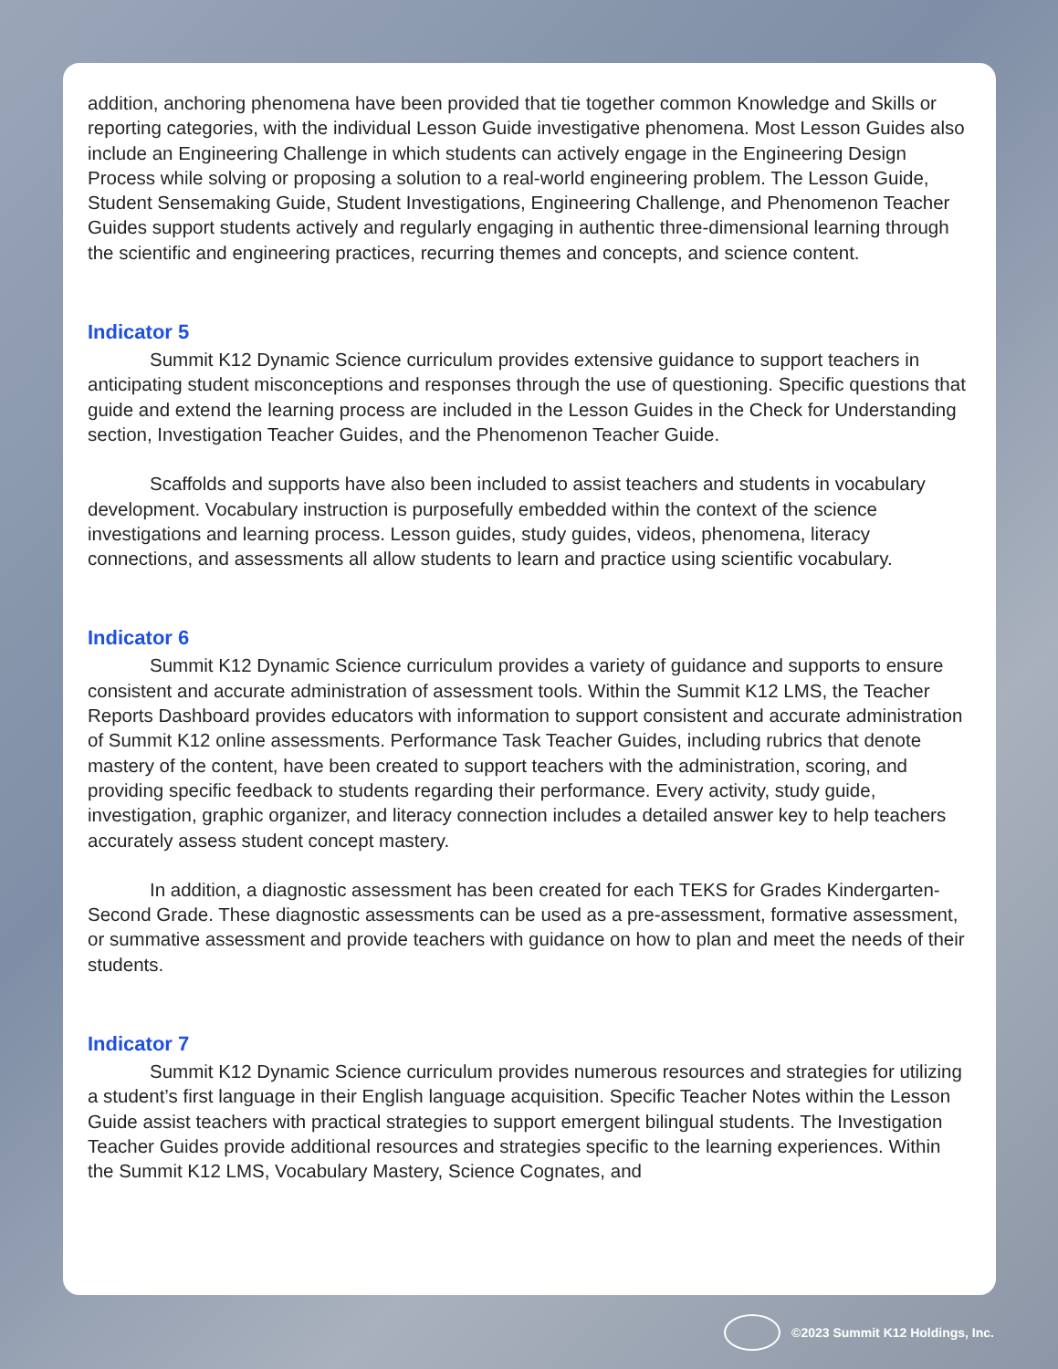addition, anchoring phenomena have been provided that tie together common Knowledge and Skills or reporting categories, with the individual Lesson Guide investigative phenomena. Most Lesson Guides also include an Engineering Challenge in which students can actively engage in the Engineering Design Process while solving or proposing a solution to a real-world engineering problem. The Lesson Guide, Student Sensemaking Guide, Student Investigations, Engineering Challenge, and Phenomenon Teacher Guides support students actively and regularly engaging in authentic three-dimensional learning through the scientific and engineering practices, recurring themes and concepts, and science content.
Indicator 5
Summit K12 Dynamic Science curriculum provides extensive guidance to support teachers in anticipating student misconceptions and responses through the use of questioning. Specific questions that guide and extend the learning process are included in the Lesson Guides in the Check for Understanding section, Investigation Teacher Guides, and the Phenomenon Teacher Guide.
Scaffolds and supports have also been included to assist teachers and students in vocabulary development. Vocabulary instruction is purposefully embedded within the context of the science investigations and learning process. Lesson guides, study guides, videos, phenomena, literacy connections, and assessments all allow students to learn and practice using scientific vocabulary.
Indicator 6
Summit K12 Dynamic Science curriculum provides a variety of guidance and supports to ensure consistent and accurate administration of assessment tools. Within the Summit K12 LMS, the Teacher Reports Dashboard provides educators with information to support consistent and accurate administration of Summit K12 online assessments. Performance Task Teacher Guides, including rubrics that denote mastery of the content, have been created to support teachers with the administration, scoring, and providing specific feedback to students regarding their performance. Every activity, study guide, investigation, graphic organizer, and literacy connection includes a detailed answer key to help teachers accurately assess student concept mastery.
In addition, a diagnostic assessment has been created for each TEKS for Grades Kindergarten-Second Grade. These diagnostic assessments can be used as a pre-assessment, formative assessment, or summative assessment and provide teachers with guidance on how to plan and meet the needs of their students.
Indicator 7
Summit K12 Dynamic Science curriculum provides numerous resources and strategies for utilizing a student’s first language in their English language acquisition. Specific Teacher Notes within the Lesson Guide assist teachers with practical strategies to support emergent bilingual students. The Investigation Teacher Guides provide additional resources and strategies specific to the learning experiences. Within the Summit K12 LMS, Vocabulary Mastery, Science Cognates, and
©2023 Summit K12 Holdings, Inc.